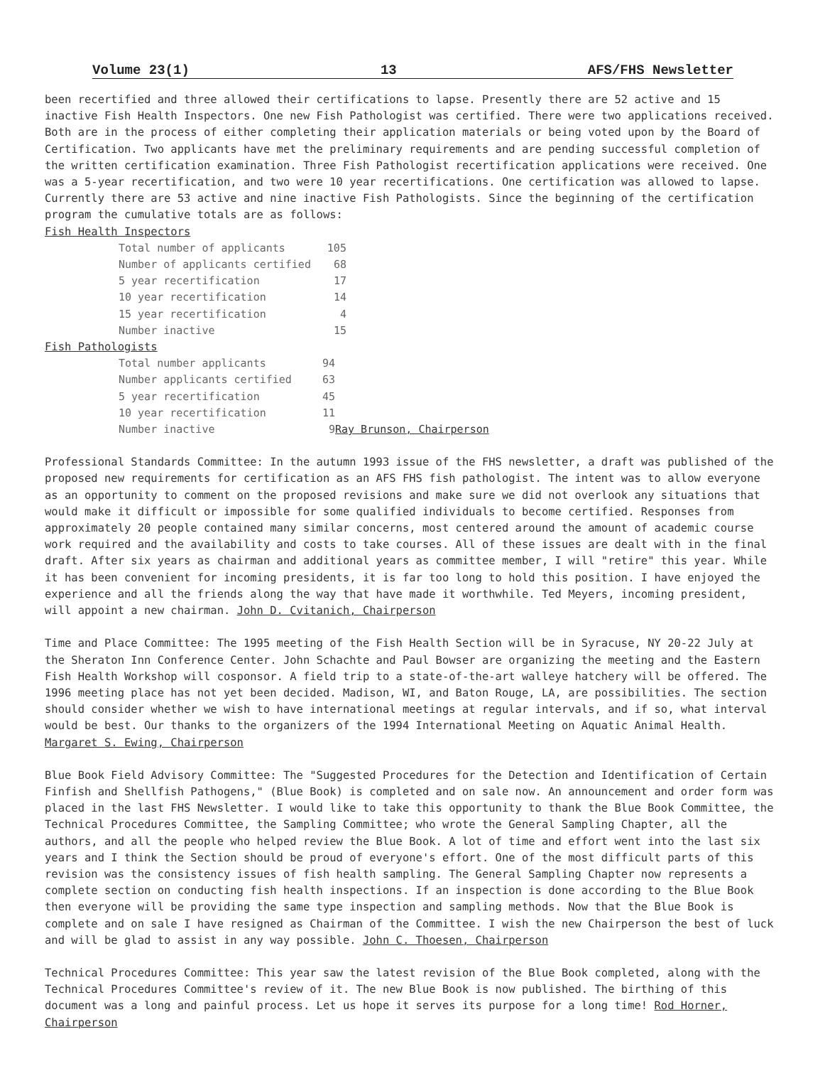Volume 23(1) 13 AFS/FHS Newsletter
been recertified and three allowed their certifications to lapse. Presently there are 52 active and 15 inactive Fish Health Inspectors. One new Fish Pathologist was certified. There were two applications received. Both are in the process of either completing their application materials or being voted upon by the Board of Certification. Two applicants have met the preliminary requirements and are pending successful completion of the written certification examination. Three Fish Pathologist recertification applications were received. One was a 5-year recertification, and two were 10 year recertifications. One certification was allowed to lapse. Currently there are 53 active and nine inactive Fish Pathologists. Since the beginning of the certification program the cumulative totals are as follows:
Fish Health Inspectors
| Total number of applicants | 105 |
| Number of applicants certified | 68 |
| 5 year recertification | 17 |
| 10 year recertification | 14 |
| 15 year recertification | 4 |
| Number inactive | 15 |
Fish Pathologists
| Total number applicants | 94 | |
| Number applicants certified | 63 | |
| 5 year recertification | 45 | |
| 10 year recertification | 11 | |
| Number inactive | 9 | Ray Brunson, Chairperson |
Professional Standards Committee: In the autumn 1993 issue of the FHS newsletter, a draft was published of the proposed new requirements for certification as an AFS FHS fish pathologist. The intent was to allow everyone as an opportunity to comment on the proposed revisions and make sure we did not overlook any situations that would make it difficult or impossible for some qualified individuals to become certified. Responses from approximately 20 people contained many similar concerns, most centered around the amount of academic course work required and the availability and costs to take courses. All of these issues are dealt with in the final draft. After six years as chairman and additional years as committee member, I will "retire" this year. While it has been convenient for incoming presidents, it is far too long to hold this position. I have enjoyed the experience and all the friends along the way that have made it worthwhile. Ted Meyers, incoming president, will appoint a new chairman. John D. Cvitanich, Chairperson
Time and Place Committee: The 1995 meeting of the Fish Health Section will be in Syracuse, NY 20-22 July at the Sheraton Inn Conference Center. John Schachte and Paul Bowser are organizing the meeting and the Eastern Fish Health Workshop will cosponsor. A field trip to a state-of-the-art walleye hatchery will be offered. The 1996 meeting place has not yet been decided. Madison, WI, and Baton Rouge, LA, are possibilities. The section should consider whether we wish to have international meetings at regular intervals, and if so, what interval would be best. Our thanks to the organizers of the 1994 International Meeting on Aquatic Animal Health. Margaret S. Ewing, Chairperson
Blue Book Field Advisory Committee: The "Suggested Procedures for the Detection and Identification of Certain Finfish and Shellfish Pathogens," (Blue Book) is completed and on sale now. An announcement and order form was placed in the last FHS Newsletter. I would like to take this opportunity to thank the Blue Book Committee, the Technical Procedures Committee, the Sampling Committee; who wrote the General Sampling Chapter, all the authors, and all the people who helped review the Blue Book. A lot of time and effort went into the last six years and I think the Section should be proud of everyone's effort. One of the most difficult parts of this revision was the consistency issues of fish health sampling. The General Sampling Chapter now represents a complete section on conducting fish health inspections. If an inspection is done according to the Blue Book then everyone will be providing the same type inspection and sampling methods. Now that the Blue Book is complete and on sale I have resigned as Chairman of the Committee. I wish the new Chairperson the best of luck and will be glad to assist in any way possible. John C. Thoesen, Chairperson
Technical Procedures Committee: This year saw the latest revision of the Blue Book completed, along with the Technical Procedures Committee's review of it. The new Blue Book is now published. The birthing of this document was a long and painful process. Let us hope it serves its purpose for a long time! Rod Horner, Chairperson